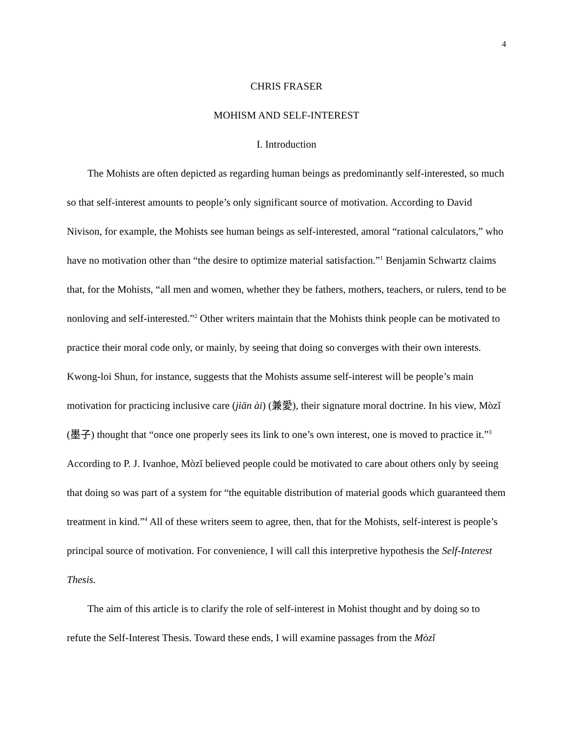4
CHRIS FRASER
MOHISM AND SELF-INTEREST
I. Introduction
The Mohists are often depicted as regarding human beings as predominantly self-interested, so much so that self-interest amounts to people’s only significant source of motivation. According to David Nivison, for example, the Mohists see human beings as self-interested, amoral “rational calculators,” who have no motivation other than “the desire to optimize material satisfaction.”<sup>1</sup> Benjamin Schwartz claims that, for the Mohists, “all men and women, whether they be fathers, mothers, teachers, or rulers, tend to be nonloving and self-interested.”<sup>2</sup> Other writers maintain that the Mohists think people can be motivated to practice their moral code only, or mainly, by seeing that doing so converges with their own interests. Kwong-loi Shun, for instance, suggests that the Mohists assume self-interest will be people’s main motivation for practicing inclusive care (jiān ài) (兼愛), their signature moral doctrine. In his view, Mòzǐ (墨子) thought that “once one properly sees its link to one’s own interest, one is moved to practice it.”<sup>3</sup> According to P. J. Ivanhoe, Mòzǐ believed people could be motivated to care about others only by seeing that doing so was part of a system for “the equitable distribution of material goods which guaranteed them treatment in kind.”<sup>4</sup> All of these writers seem to agree, then, that for the Mohists, self-interest is people’s principal source of motivation. For convenience, I will call this interpretive hypothesis the Self-Interest Thesis.
The aim of this article is to clarify the role of self-interest in Mohist thought and by doing so to refute the Self-Interest Thesis. Toward these ends, I will examine passages from the Mòzǐ